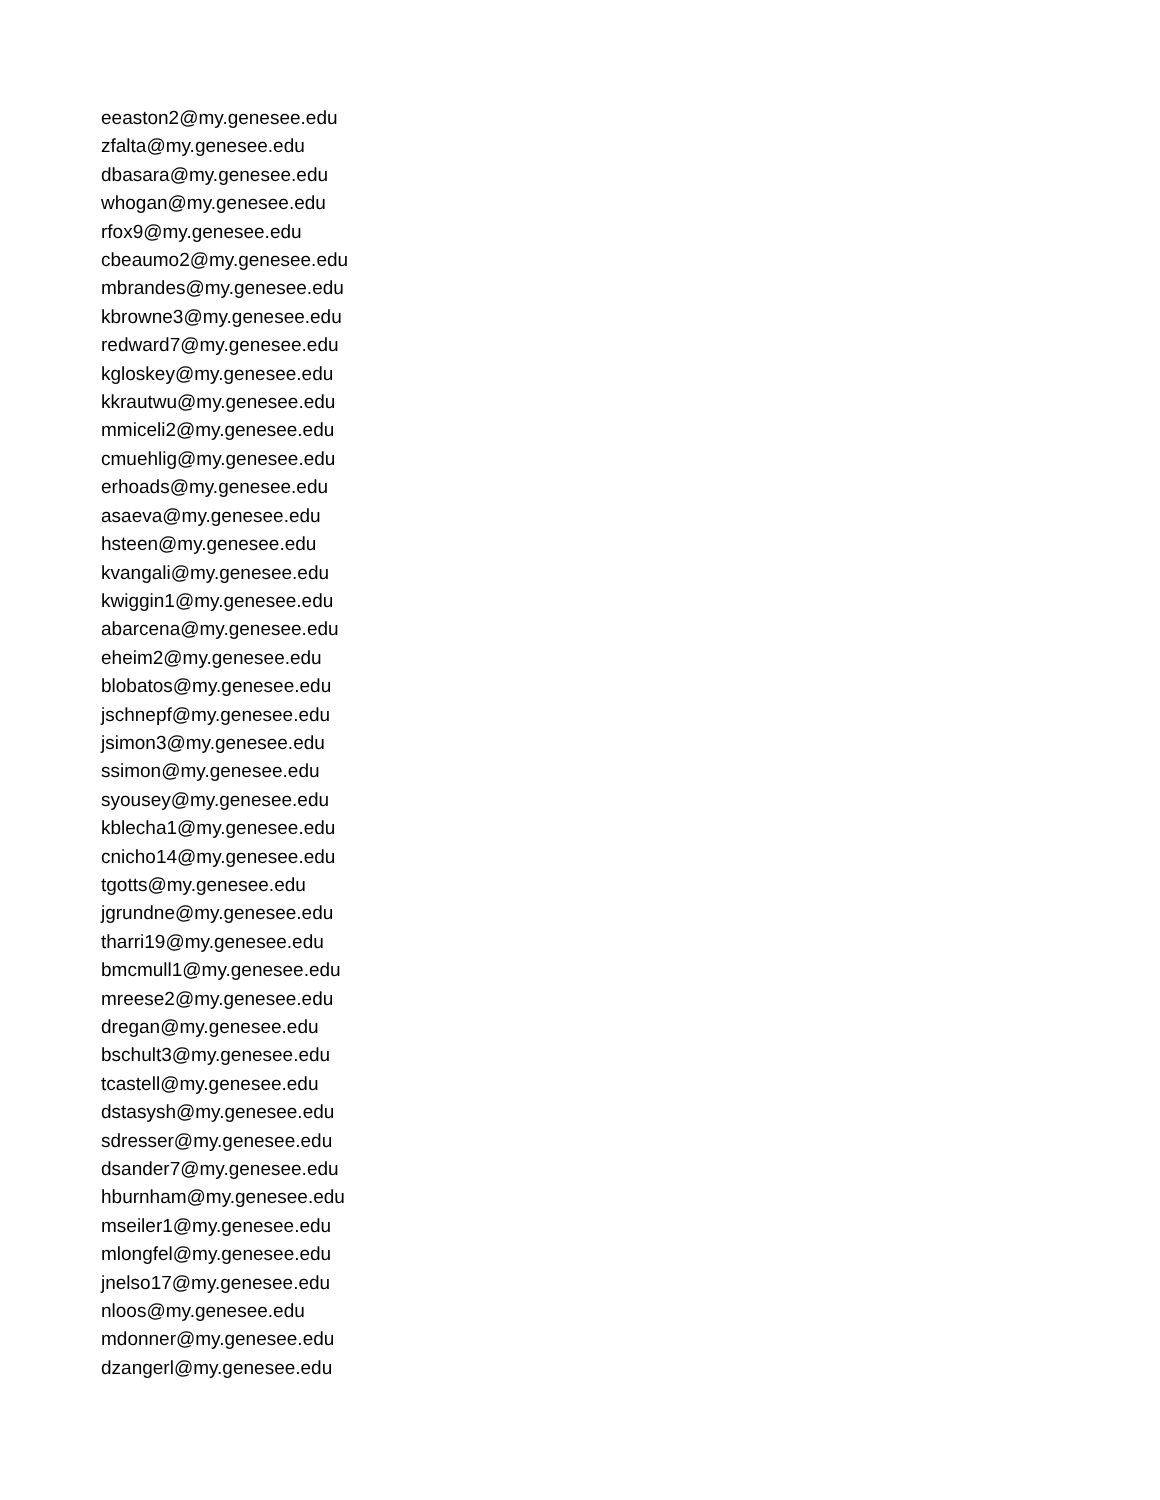eeaston2@my.genesee.edu
zfalta@my.genesee.edu
dbasara@my.genesee.edu
whogan@my.genesee.edu
rfox9@my.genesee.edu
cbeaumo2@my.genesee.edu
mbrandes@my.genesee.edu
kbrowne3@my.genesee.edu
redward7@my.genesee.edu
kgloskey@my.genesee.edu
kkrautwu@my.genesee.edu
mmiceli2@my.genesee.edu
cmuehlig@my.genesee.edu
erhoads@my.genesee.edu
asaeva@my.genesee.edu
hsteen@my.genesee.edu
kvangali@my.genesee.edu
kwiggin1@my.genesee.edu
abarcena@my.genesee.edu
eheim2@my.genesee.edu
blobatos@my.genesee.edu
jschnepf@my.genesee.edu
jsimon3@my.genesee.edu
ssimon@my.genesee.edu
syousey@my.genesee.edu
kblecha1@my.genesee.edu
cnicho14@my.genesee.edu
tgotts@my.genesee.edu
jgrundne@my.genesee.edu
tharri19@my.genesee.edu
bmcmull1@my.genesee.edu
mreese2@my.genesee.edu
dregan@my.genesee.edu
bschult3@my.genesee.edu
tcastell@my.genesee.edu
dstasysh@my.genesee.edu
sdresser@my.genesee.edu
dsander7@my.genesee.edu
hburnham@my.genesee.edu
mseiler1@my.genesee.edu
mlongfel@my.genesee.edu
jnelso17@my.genesee.edu
nloos@my.genesee.edu
mdonner@my.genesee.edu
dzangerl@my.genesee.edu